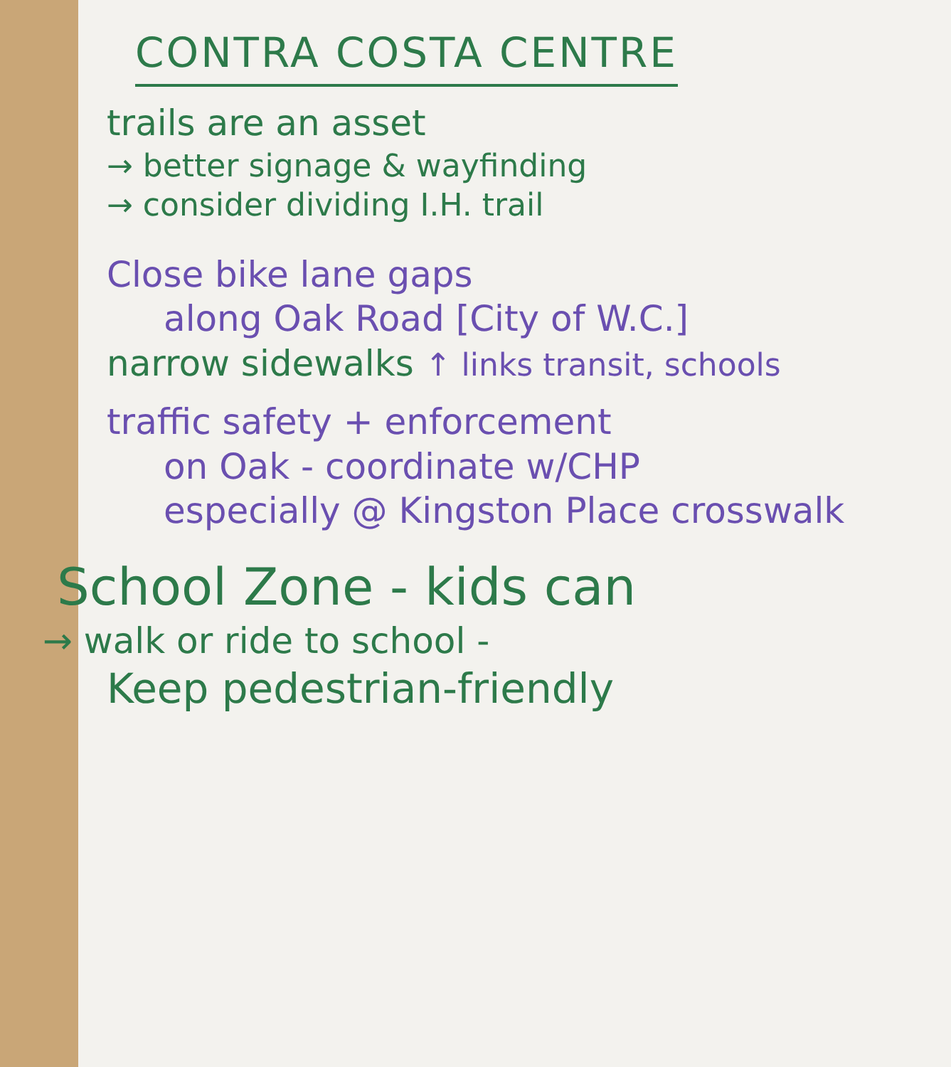CONTRA COSTA CENTRE
trails are an asset
→ better signage & wayfinding
→ consider dividing I.H. trail
Close bike lane gaps
along Oak Road [City of W.C.]
narrow sidewalks ↑ links transit, schools
traffic safety + enforcement
on Oak - coordinate w/CHP
especially @ Kingston Place crosswalk
School Zone - kids can
→ walk or ride to school -
Keep pedestrian-friendly